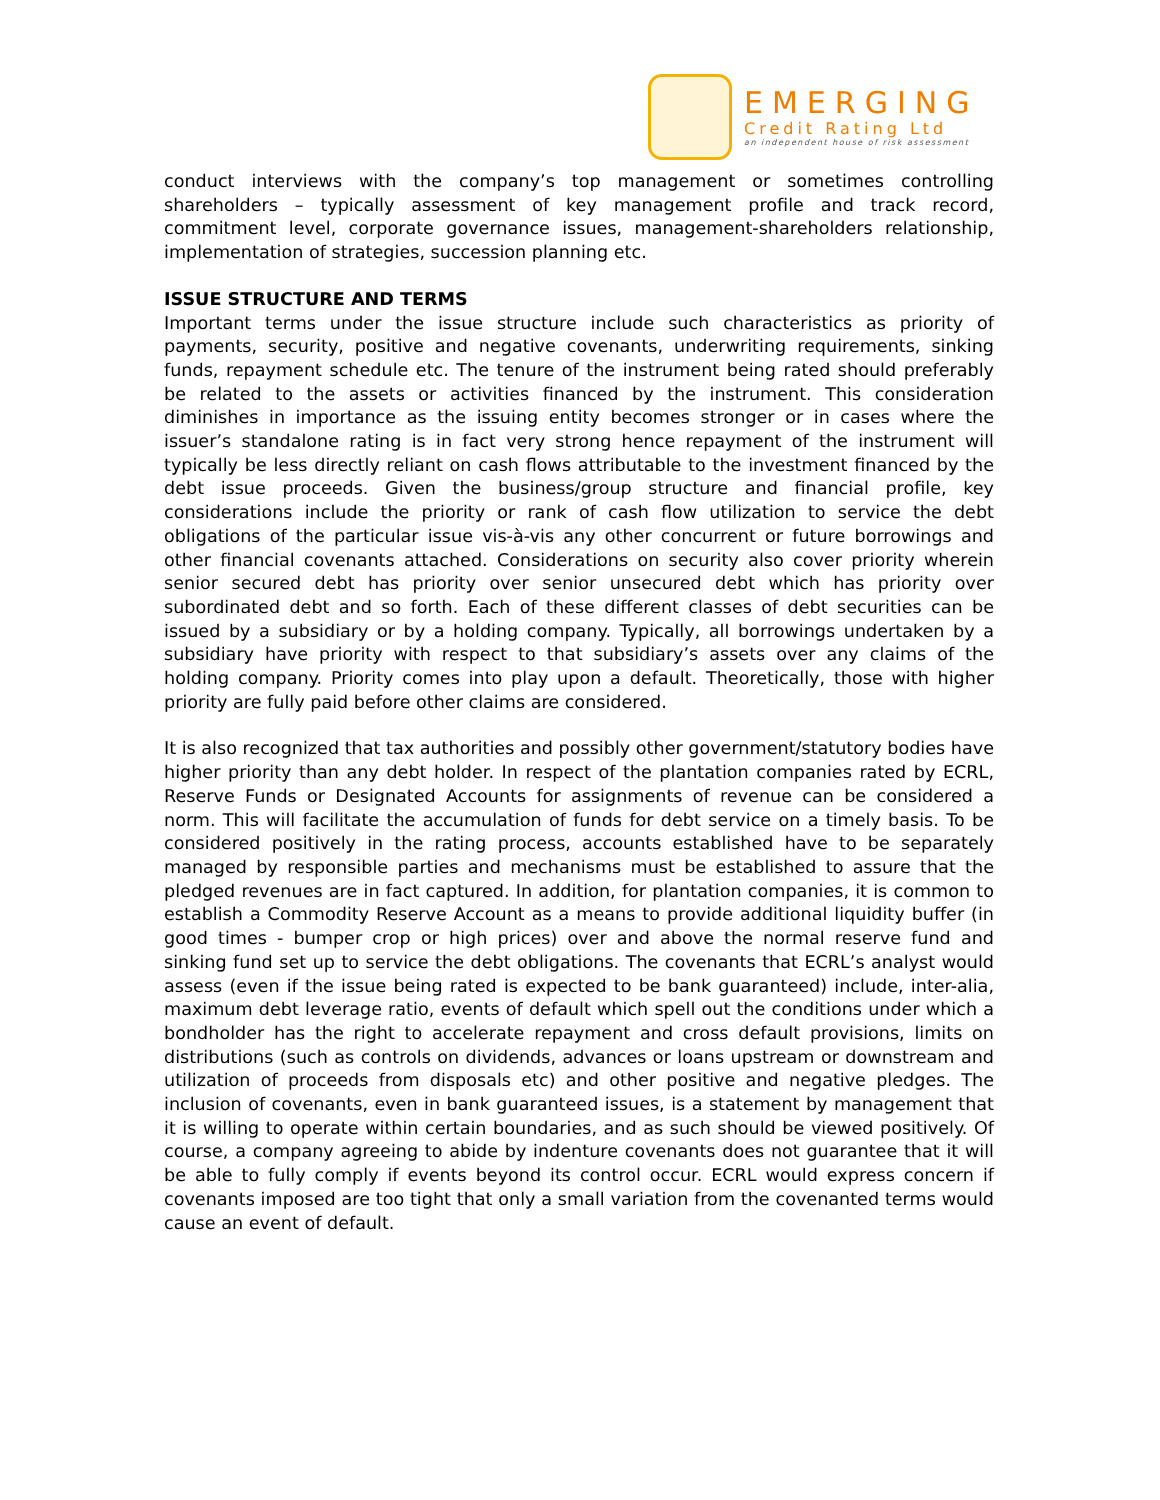EMERGING
Credit Rating Ltd
an independent house of risk assessment
conduct interviews with the company’s top management or sometimes controlling shareholders – typically assessment of key management profile and track record, commitment level, corporate governance issues, management-shareholders relationship, implementation of strategies, succession planning etc.
ISSUE STRUCTURE AND TERMS
Important terms under the issue structure include such characteristics as priority of payments, security, positive and negative covenants, underwriting requirements, sinking funds, repayment schedule etc. The tenure of the instrument being rated should preferably be related to the assets or activities financed by the instrument. This consideration diminishes in importance as the issuing entity becomes stronger or in cases where the issuer’s standalone rating is in fact very strong hence repayment of the instrument will typically be less directly reliant on cash flows attributable to the investment financed by the debt issue proceeds. Given the business/group structure and financial profile, key considerations include the priority or rank of cash flow utilization to service the debt obligations of the particular issue vis-à-vis any other concurrent or future borrowings and other financial covenants attached. Considerations on security also cover priority wherein senior secured debt has priority over senior unsecured debt which has priority over subordinated debt and so forth. Each of these different classes of debt securities can be issued by a subsidiary or by a holding company. Typically, all borrowings undertaken by a subsidiary have priority with respect to that subsidiary’s assets over any claims of the holding company. Priority comes into play upon a default. Theoretically, those with higher priority are fully paid before other claims are considered.
It is also recognized that tax authorities and possibly other government/statutory bodies have higher priority than any debt holder. In respect of the plantation companies rated by ECRL, Reserve Funds or Designated Accounts for assignments of revenue can be considered a norm. This will facilitate the accumulation of funds for debt service on a timely basis. To be considered positively in the rating process, accounts established have to be separately managed by responsible parties and mechanisms must be established to assure that the pledged revenues are in fact captured. In addition, for plantation companies, it is common to establish a Commodity Reserve Account as a means to provide additional liquidity buffer (in good times - bumper crop or high prices) over and above the normal reserve fund and sinking fund set up to service the debt obligations. The covenants that ECRL’s analyst would assess (even if the issue being rated is expected to be bank guaranteed) include, inter-alia, maximum debt leverage ratio, events of default which spell out the conditions under which a bondholder has the right to accelerate repayment and cross default provisions, limits on distributions (such as controls on dividends, advances or loans upstream or downstream and utilization of proceeds from disposals etc) and other positive and negative pledges. The inclusion of covenants, even in bank guaranteed issues, is a statement by management that it is willing to operate within certain boundaries, and as such should be viewed positively. Of course, a company agreeing to abide by indenture covenants does not guarantee that it will be able to fully comply if events beyond its control occur. ECRL would express concern if covenants imposed are too tight that only a small variation from the covenanted terms would cause an event of default.